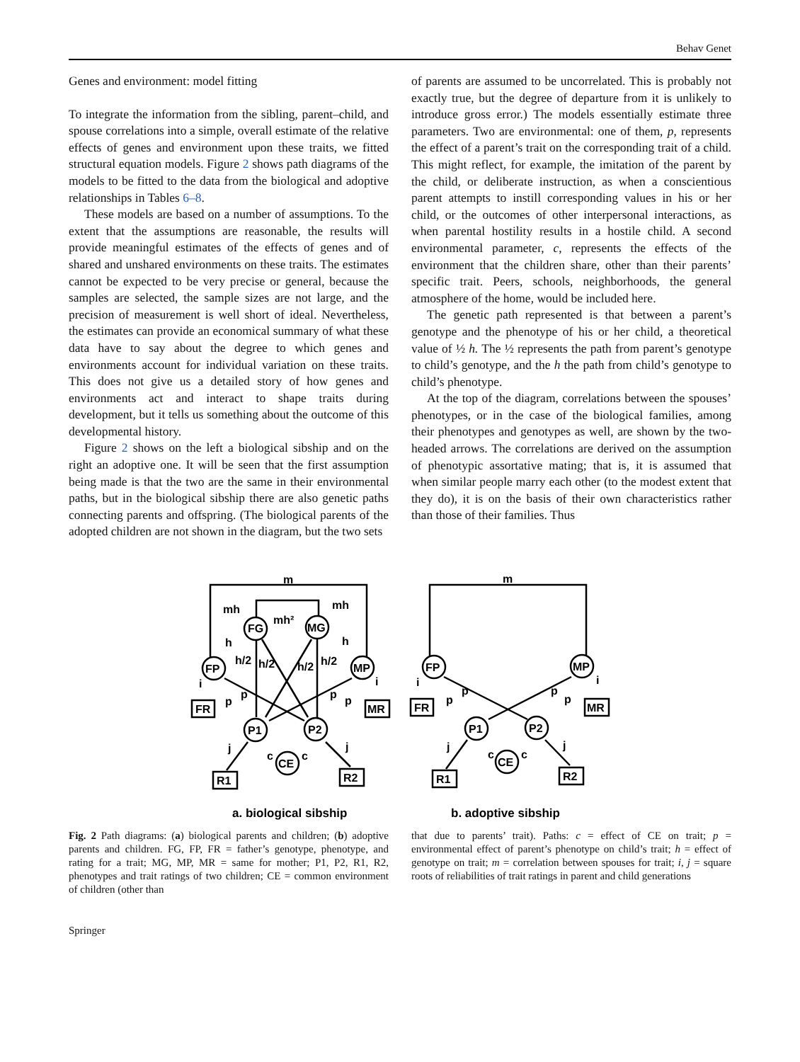Behav Genet
Genes and environment: model fitting
To integrate the information from the sibling, parent–child, and spouse correlations into a simple, overall estimate of the relative effects of genes and environment upon these traits, we fitted structural equation models. Figure 2 shows path diagrams of the models to be fitted to the data from the biological and adoptive relationships in Tables 6–8.
These models are based on a number of assumptions. To the extent that the assumptions are reasonable, the results will provide meaningful estimates of the effects of genes and of shared and unshared environments on these traits. The estimates cannot be expected to be very precise or general, because the samples are selected, the sample sizes are not large, and the precision of measurement is well short of ideal. Nevertheless, the estimates can provide an economical summary of what these data have to say about the degree to which genes and environments account for individual variation on these traits. This does not give us a detailed story of how genes and environments act and interact to shape traits during development, but it tells us something about the outcome of this developmental history.
Figure 2 shows on the left a biological sibship and on the right an adoptive one. It will be seen that the first assumption being made is that the two are the same in their environmental paths, but in the biological sibship there are also genetic paths connecting parents and offspring. (The biological parents of the adopted children are not shown in the diagram, but the two sets
of parents are assumed to be uncorrelated. This is probably not exactly true, but the degree of departure from it is unlikely to introduce gross error.) The models essentially estimate three parameters. Two are environmental: one of them, p, represents the effect of a parent’s trait on the corresponding trait of a child. This might reflect, for example, the imitation of the parent by the child, or deliberate instruction, as when a conscientious parent attempts to instill corresponding values in his or her child, or the outcomes of other interpersonal interactions, as when parental hostility results in a hostile child. A second environmental parameter, c, represents the effects of the environment that the children share, other than their parents’ specific trait. Peers, schools, neighborhoods, the general atmosphere of the home, would be included here.
The genetic path represented is that between a parent’s genotype and the phenotype of his or her child, a theoretical value of ½ h. The ½ represents the path from parent’s genotype to child’s genotype, and the h the path from child’s genotype to child’s phenotype.
At the top of the diagram, correlations between the spouses’ phenotypes, or in the case of the biological families, among their phenotypes and genotypes as well, are shown by the two-headed arrows. The correlations are derived on the assumption of phenotypic assortative mating; that is, it is assumed that when similar people marry each other (to the modest extent that they do), it is on the basis of their own characteristics rather than those of their families. Thus
m
mh
mh
mh²
FG
MG
FP
MP
h
h
h/2
h/2
h/2
h/2
i
i
p
p
p
p
FR
MR
P1
P2
CE
j
j
c
c
R1
R2
m
FP
MP
i
i
p
p
p
p
FR
MR
P1
P2
CE
j
j
c
c
R1
R2
a. biological sibship
b. adoptive sibship
Fig. 2 Path diagrams: (a) biological parents and children; (b) adoptive parents and children. FG, FP, FR = father’s genotype, phenotype, and rating for a trait; MG, MP, MR = same for mother; P1, P2, R1, R2, phenotypes and trait ratings of two children; CE = common environment of children (other than
that due to parents’ trait). Paths: c = effect of CE on trait; p = environmental effect of parent’s phenotype on child’s trait; h = effect of genotype on trait; m = correlation between spouses for trait; i, j = square roots of reliabilities of trait ratings in parent and child generations
Springer